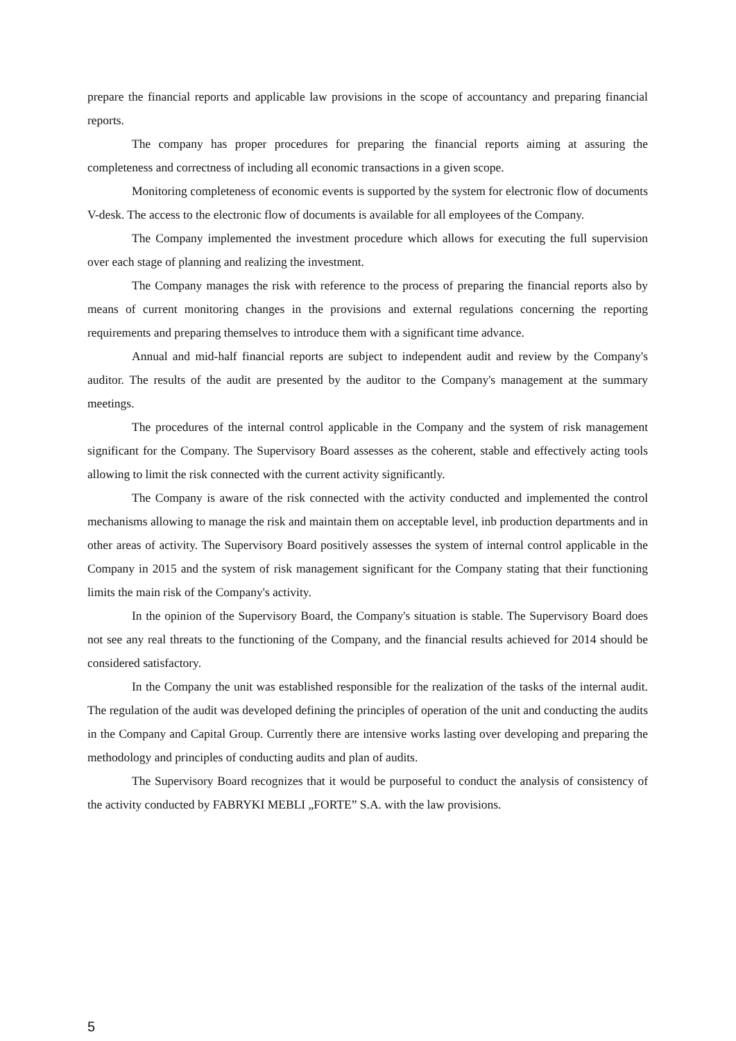prepare the financial reports and applicable law provisions in the scope of accountancy and preparing financial reports.
The company has proper procedures for preparing the financial reports aiming at assuring the completeness and correctness of including all economic transactions in a given scope.
Monitoring completeness of economic events is supported by the system for electronic flow of documents V-desk. The access to the electronic flow of documents is available for all employees of the Company.
The Company implemented the investment procedure which allows for executing the full supervision over each stage of planning and realizing the investment.
The Company manages the risk with reference to the process of preparing the financial reports also by means of current monitoring changes in the provisions and external regulations concerning the reporting requirements and preparing themselves to introduce them with a significant time advance.
Annual and mid-half financial reports are subject to independent audit and review by the Company's auditor. The results of the audit are presented by the auditor to the Company's management at the summary meetings.
The procedures of the internal control applicable in the Company and the system of risk management significant for the Company. The Supervisory Board assesses as the coherent, stable and effectively acting tools allowing to limit the risk connected with the current activity significantly.
The Company is aware of the risk connected with the activity conducted and implemented the control mechanisms allowing to manage the risk and maintain them on acceptable level, inb production departments and in other areas of activity. The Supervisory Board positively assesses the system of internal control applicable in the Company in 2015 and the system of risk management significant for the Company stating that their functioning limits the main risk of the Company's activity.
In the opinion of the Supervisory Board, the Company's situation is stable. The Supervisory Board does not see any real threats to the functioning of the Company, and the financial results achieved for 2014 should be considered satisfactory.
In the Company the unit was established responsible for the realization of the tasks of the internal audit. The regulation of the audit was developed defining the principles of operation of the unit and conducting the audits in the Company and Capital Group. Currently there are intensive works lasting over developing and preparing the methodology and principles of conducting audits and plan of audits.
The Supervisory Board recognizes that it would be purposeful to conduct the analysis of consistency of the activity conducted by FABRYKI MEBLI „FORTE” S.A. with the law provisions.
5